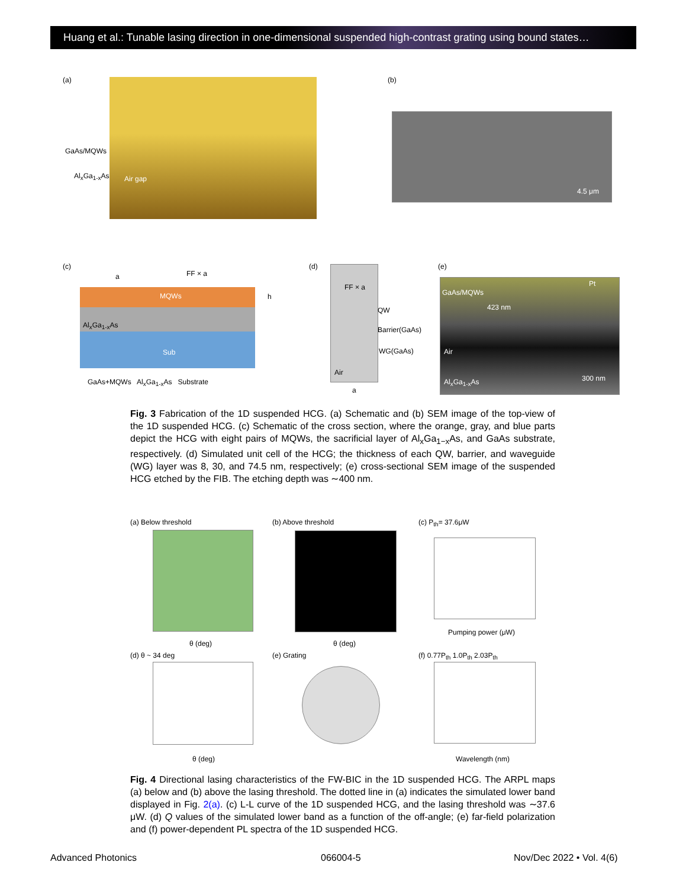Huang et al.: Tunable lasing direction in one-dimensional suspended high-contrast grating using bound states…
(a)
GaAs/MQWs
Al<sub>x</sub>Ga<sub>1-x</sub>As Air gap
(b)
4.5 μm
(c)
a FF × a
MQWs h
Al<sub>x</sub>Ga<sub>1-x</sub>As
Sub
GaAs+MQWs Al<sub>x</sub>Ga<sub>1-x</sub>As Substrate
(d)
FF × a
QW
Barrier(GaAs)
WG(GaAs)
Air
a
(e)
GaAs/MQWs
Pt
423 nm
Air
Al<sub>x</sub>Ga<sub>1-x</sub>As 300 nm
Fig. 3 Fabrication of the 1D suspended HCG. (a) Schematic and (b) SEM image of the top-view of the 1D suspended HCG. (c) Schematic of the cross section, where the orange, gray, and blue parts depict the HCG with eight pairs of MQWs, the sacrificial layer of Al<sub>x</sub>Ga<sub>1−x</sub>As, and GaAs substrate, respectively. (d) Simulated unit cell of the HCG; the thickness of each QW, barrier, and waveguide (WG) layer was 8, 30, and 74.5 nm, respectively; (e) cross-sectional SEM image of the suspended HCG etched by the FIB. The etching depth was ∼400 nm.
(a) Below threshold
θ (deg)
(b) Above threshold
θ (deg)
(c) P<sub>th</sub>= 37.6μW
Pumping power (μW)
(d) θ ~ 34 deg
θ (deg)
(e) Grating (f) 0.77P<sub>th</sub> 1.0P<sub>th</sub> 2.03P<sub>th</sub>
Wavelength (nm)
Fig. 4 Directional lasing characteristics of the FW-BIC in the 1D suspended HCG. The ARPL maps (a) below and (b) above the lasing threshold. The dotted line in (a) indicates the simulated lower band displayed in Fig. 2(a). (c) L-L curve of the 1D suspended HCG, and the lasing threshold was ∼37.6 μW. (d) Q values of the simulated lower band as a function of the off-angle; (e) far-field polarization and (f) power-dependent PL spectra of the 1D suspended HCG.
Advanced Photonics 066004-5 Nov/Dec 2022 • Vol. 4(6)